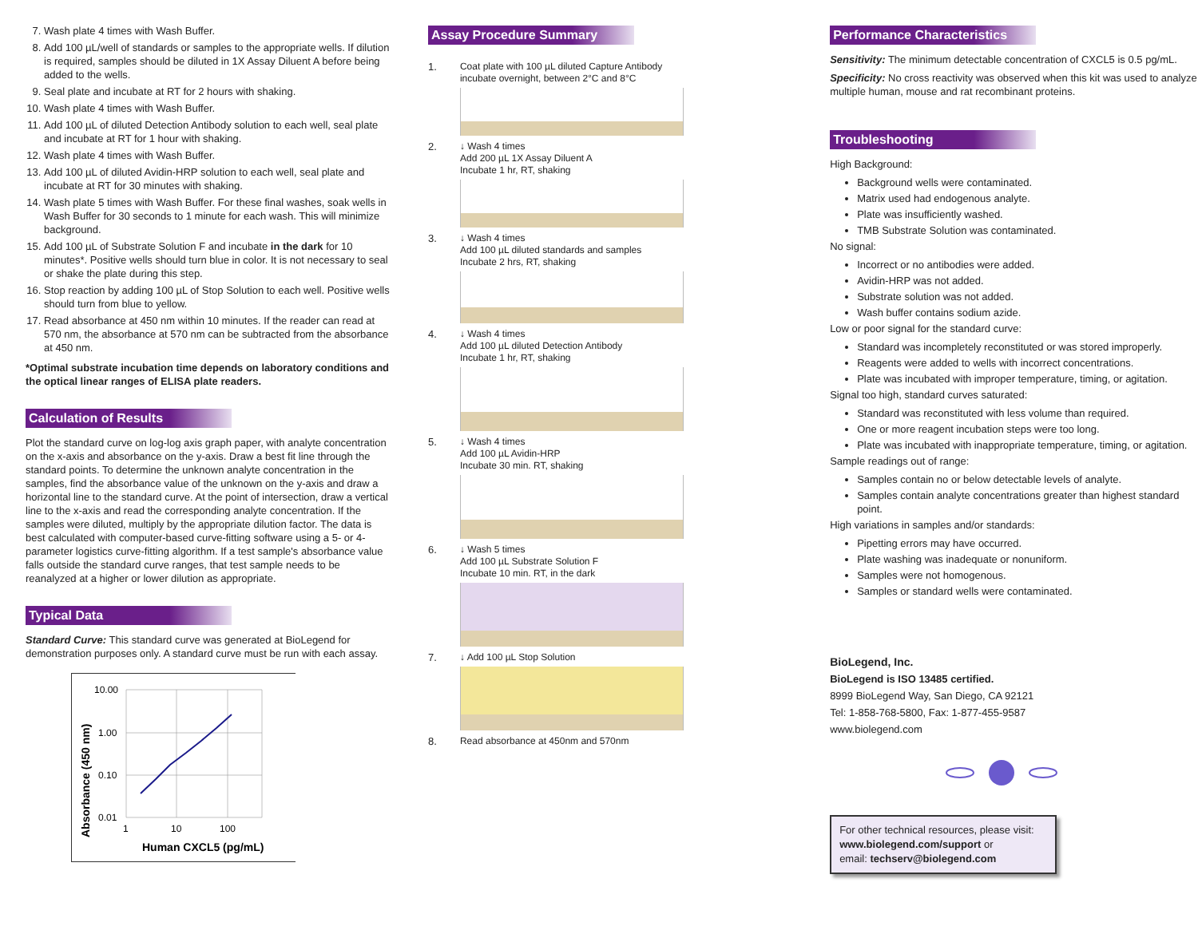7. Wash plate 4 times with Wash Buffer.
8. Add 100 µL/well of standards or samples to the appropriate wells. If dilution is required, samples should be diluted in 1X Assay Diluent A before being added to the wells.
9. Seal plate and incubate at RT for 2 hours with shaking.
10. Wash plate 4 times with Wash Buffer.
11. Add 100 µL of diluted Detection Antibody solution to each well, seal plate and incubate at RT for 1 hour with shaking.
12. Wash plate 4 times with Wash Buffer.
13. Add 100 µL of diluted Avidin-HRP solution to each well, seal plate and incubate at RT for 30 minutes with shaking.
14. Wash plate 5 times with Wash Buffer. For these final washes, soak wells in Wash Buffer for 30 seconds to 1 minute for each wash. This will minimize background.
15. Add 100 µL of Substrate Solution F and incubate in the dark for 10 minutes*. Positive wells should turn blue in color. It is not necessary to seal or shake the plate during this step.
16. Stop reaction by adding 100 µL of Stop Solution to each well. Positive wells should turn from blue to yellow.
17. Read absorbance at 450 nm within 10 minutes. If the reader can read at 570 nm, the absorbance at 570 nm can be subtracted from the absorbance at 450 nm.
*Optimal substrate incubation time depends on laboratory conditions and the optical linear ranges of ELISA plate readers.
Calculation of Results
Plot the standard curve on log-log axis graph paper, with analyte concentration on the x-axis and absorbance on the y-axis. Draw a best fit line through the standard points. To determine the unknown analyte concentration in the samples, find the absorbance value of the unknown on the y-axis and draw a horizontal line to the standard curve. At the point of intersection, draw a vertical line to the x-axis and read the corresponding analyte concentration. If the samples were diluted, multiply by the appropriate dilution factor. The data is best calculated with computer-based curve-fitting software using a 5- or 4-parameter logistics curve-fitting algorithm. If a test sample's absorbance value falls outside the standard curve ranges, that test sample needs to be reanalyzed at a higher or lower dilution as appropriate.
Typical Data
Standard Curve: This standard curve was generated at BioLegend for demonstration purposes only. A standard curve must be run with each assay.
10.00
1.00
0.10
0.01
1
10
100
Human CXCL5 (pg/mL)
Absorbance (450 nm)
Assay Procedure Summary
1.
Coat plate with 100 µL diluted Capture Antibody
incubate overnight, between 2°C and 8°C
2.
↓ Wash 4 times
Add 200 µL 1X Assay Diluent A
Incubate 1 hr, RT, shaking
3.
↓ Wash 4 times
Add 100 µL diluted standards and samples
Incubate 2 hrs, RT, shaking
4.
↓ Wash 4 times
Add 100 µL diluted Detection Antibody
Incubate 1 hr, RT, shaking
5.
↓ Wash 4 times
Add 100 µL Avidin-HRP
Incubate 30 min. RT, shaking
6.
↓ Wash 5 times
Add 100 µL Substrate Solution F
Incubate 10 min. RT, in the dark
7.
↓ Add 100 µL Stop Solution
8.
Read absorbance at 450nm and 570nm
Performance Characteristics
Sensitivity: The minimum detectable concentration of CXCL5 is 0.5 pg/mL.
Specificity: No cross reactivity was observed when this kit was used to analyze multiple human, mouse and rat recombinant proteins.
Troubleshooting
High Background:
Background wells were contaminated.
Matrix used had endogenous analyte.
Plate was insufficiently washed.
TMB Substrate Solution was contaminated.
No signal:
Incorrect or no antibodies were added.
Avidin-HRP was not added.
Substrate solution was not added.
Wash buffer contains sodium azide.
Low or poor signal for the standard curve:
Standard was incompletely reconstituted or was stored improperly.
Reagents were added to wells with incorrect concentrations.
Plate was incubated with improper temperature, timing, or agitation.
Signal too high, standard curves saturated:
Standard was reconstituted with less volume than required.
One or more reagent incubation steps were too long.
Plate was incubated with inappropriate temperature, timing, or agitation.
Sample readings out of range:
Samples contain no or below detectable levels of analyte.
Samples contain analyte concentrations greater than highest standard point.
High variations in samples and/or standards:
Pipetting errors may have occurred.
Plate washing was inadequate or nonuniform.
Samples were not homogenous.
Samples or standard wells were contaminated.
BioLegend, Inc.
BioLegend is ISO 13485 certified.
8999 BioLegend Way, San Diego, CA 92121
Tel: 1-858-768-5800, Fax: 1-877-455-9587
www.biolegend.com
For other technical resources, please visit:
www.biolegend.com/support or
email: techserv@biolegend.com